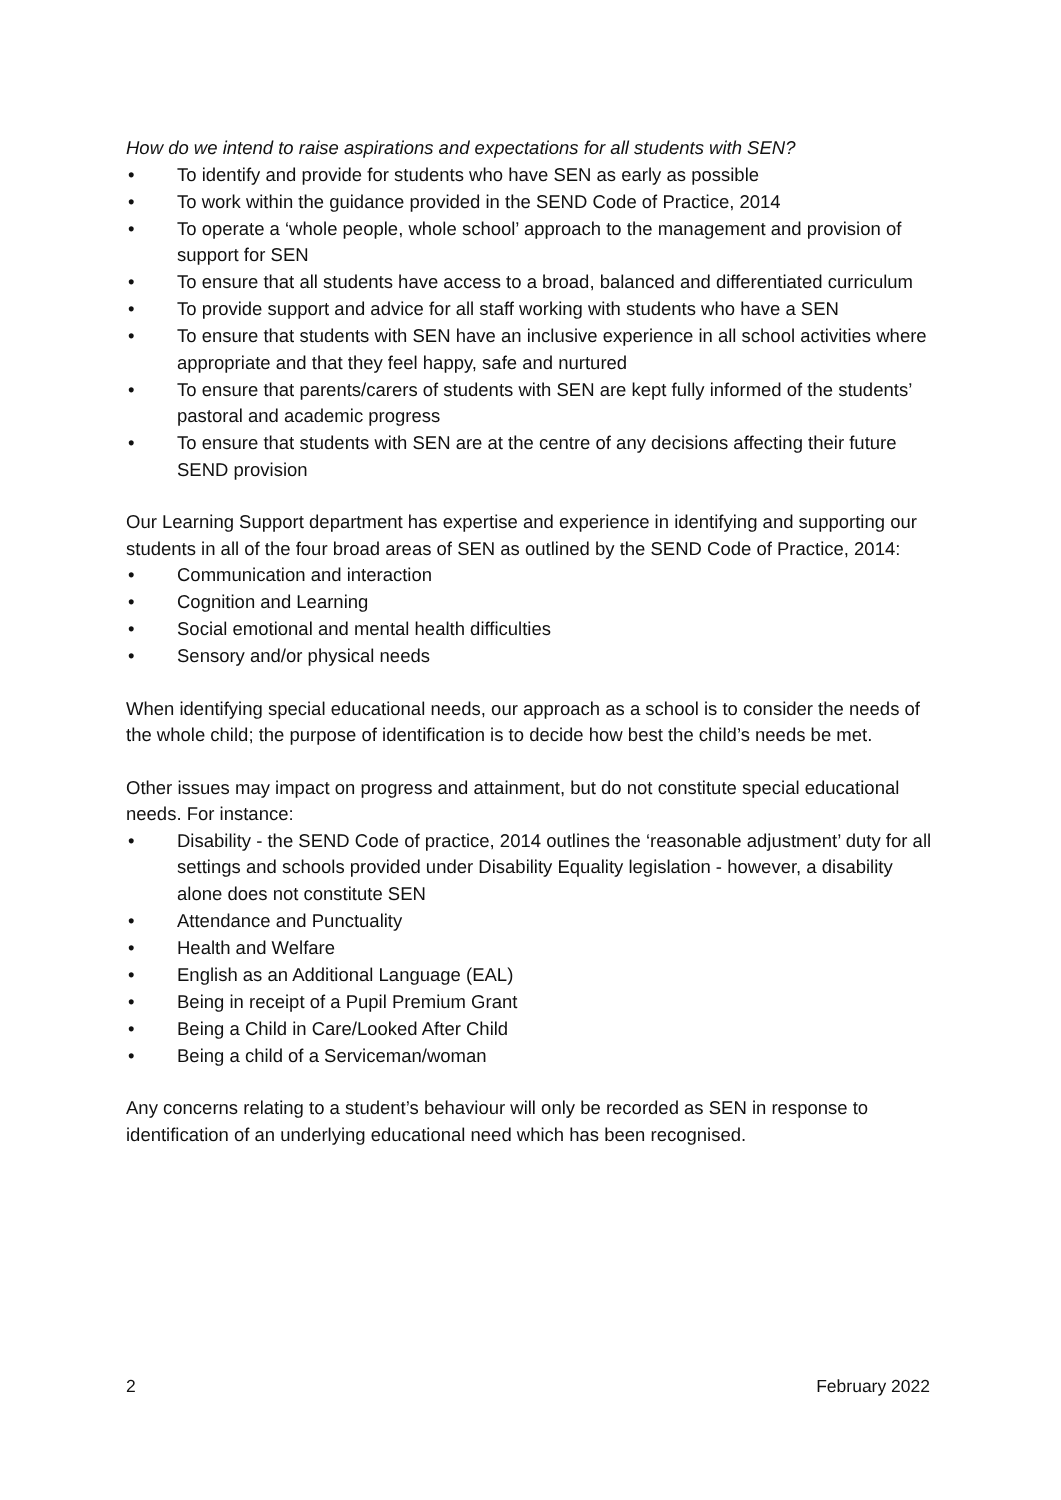How do we intend to raise aspirations and expectations for all students with SEN?
• To identify and provide for students who have SEN as early as possible
• To work within the guidance provided in the SEND Code of Practice, 2014
• To operate a ‘whole people, whole school’ approach to the management and provision of support for SEN
• To ensure that all students have access to a broad, balanced and differentiated curriculum
• To provide support and advice for all staff working with students who have a SEN
• To ensure that students with SEN have an inclusive experience in all school activities where appropriate and that they feel happy, safe and nurtured
• To ensure that parents/carers of students with SEN are kept fully informed of the students’ pastoral and academic progress
• To ensure that students with SEN are at the centre of any decisions affecting their future SEND provision
Our Learning Support department has expertise and experience in identifying and supporting our students in all of the four broad areas of SEN as outlined by the SEND Code of Practice, 2014:
• Communication and interaction
• Cognition and Learning
• Social emotional and mental health difficulties
• Sensory and/or physical needs
When identifying special educational needs, our approach as a school is to consider the needs of the whole child; the purpose of identification is to decide how best the child’s needs be met.
Other issues may impact on progress and attainment, but do not constitute special educational needs. For instance:
• Disability - the SEND Code of practice, 2014 outlines the ‘reasonable adjustment’ duty for all settings and schools provided under Disability Equality legislation - however, a disability alone does not constitute SEN
• Attendance and Punctuality
• Health and Welfare
• English as an Additional Language (EAL)
• Being in receipt of a Pupil Premium Grant
• Being a Child in Care/Looked After Child
• Being a child of a Serviceman/woman
Any concerns relating to a student’s behaviour will only be recorded as SEN in response to identification of an underlying educational need which has been recognised.
2 February 2022